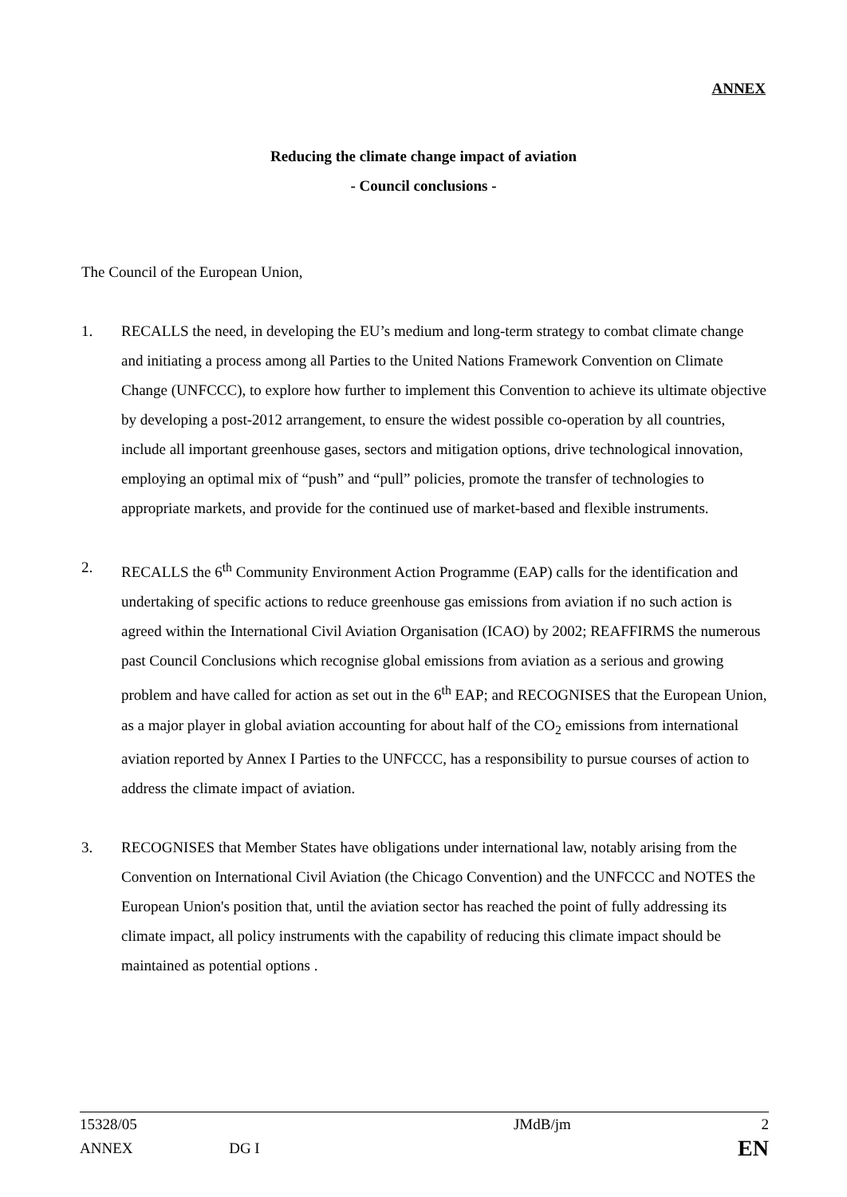ANNEX
Reducing the climate change impact of aviation
- Council conclusions -
The Council of the European Union,
1. RECALLS the need, in developing the EU’s medium and long-term strategy to combat climate change and initiating a process among all Parties to the United Nations Framework Convention on Climate Change (UNFCCC), to explore how further to implement this Convention to achieve its ultimate objective by developing a post-2012 arrangement, to ensure the widest possible co-operation by all countries, include all important greenhouse gases, sectors and mitigation options, drive technological innovation, employing an optimal mix of “push” and “pull” policies, promote the transfer of technologies to appropriate markets, and provide for the continued use of market-based and flexible instruments.
2. RECALLS the 6<sup>th</sup> Community Environment Action Programme (EAP) calls for the identification and undertaking of specific actions to reduce greenhouse gas emissions from aviation if no such action is agreed within the International Civil Aviation Organisation (ICAO) by 2002; REAFFIRMS the numerous past Council Conclusions which recognise global emissions from aviation as a serious and growing problem and have called for action as set out in the 6<sup>th</sup> EAP; and RECOGNISES that the European Union, as a major player in global aviation accounting for about half of the CO<sub>2</sub> emissions from international aviation reported by Annex I Parties to the UNFCCC, has a responsibility to pursue courses of action to address the climate impact of aviation.
3. RECOGNISES that Member States have obligations under international law, notably arising from the Convention on International Civil Aviation (the Chicago Convention) and the UNFCCC and NOTES the European Union's position that, until the aviation sector has reached the point of fully addressing its climate impact, all policy instruments with the capability of reducing this climate impact should be maintained as potential options .
| 15328/05 | | JMdB/jm | 2 |
| ANNEX | DG I | | EN |